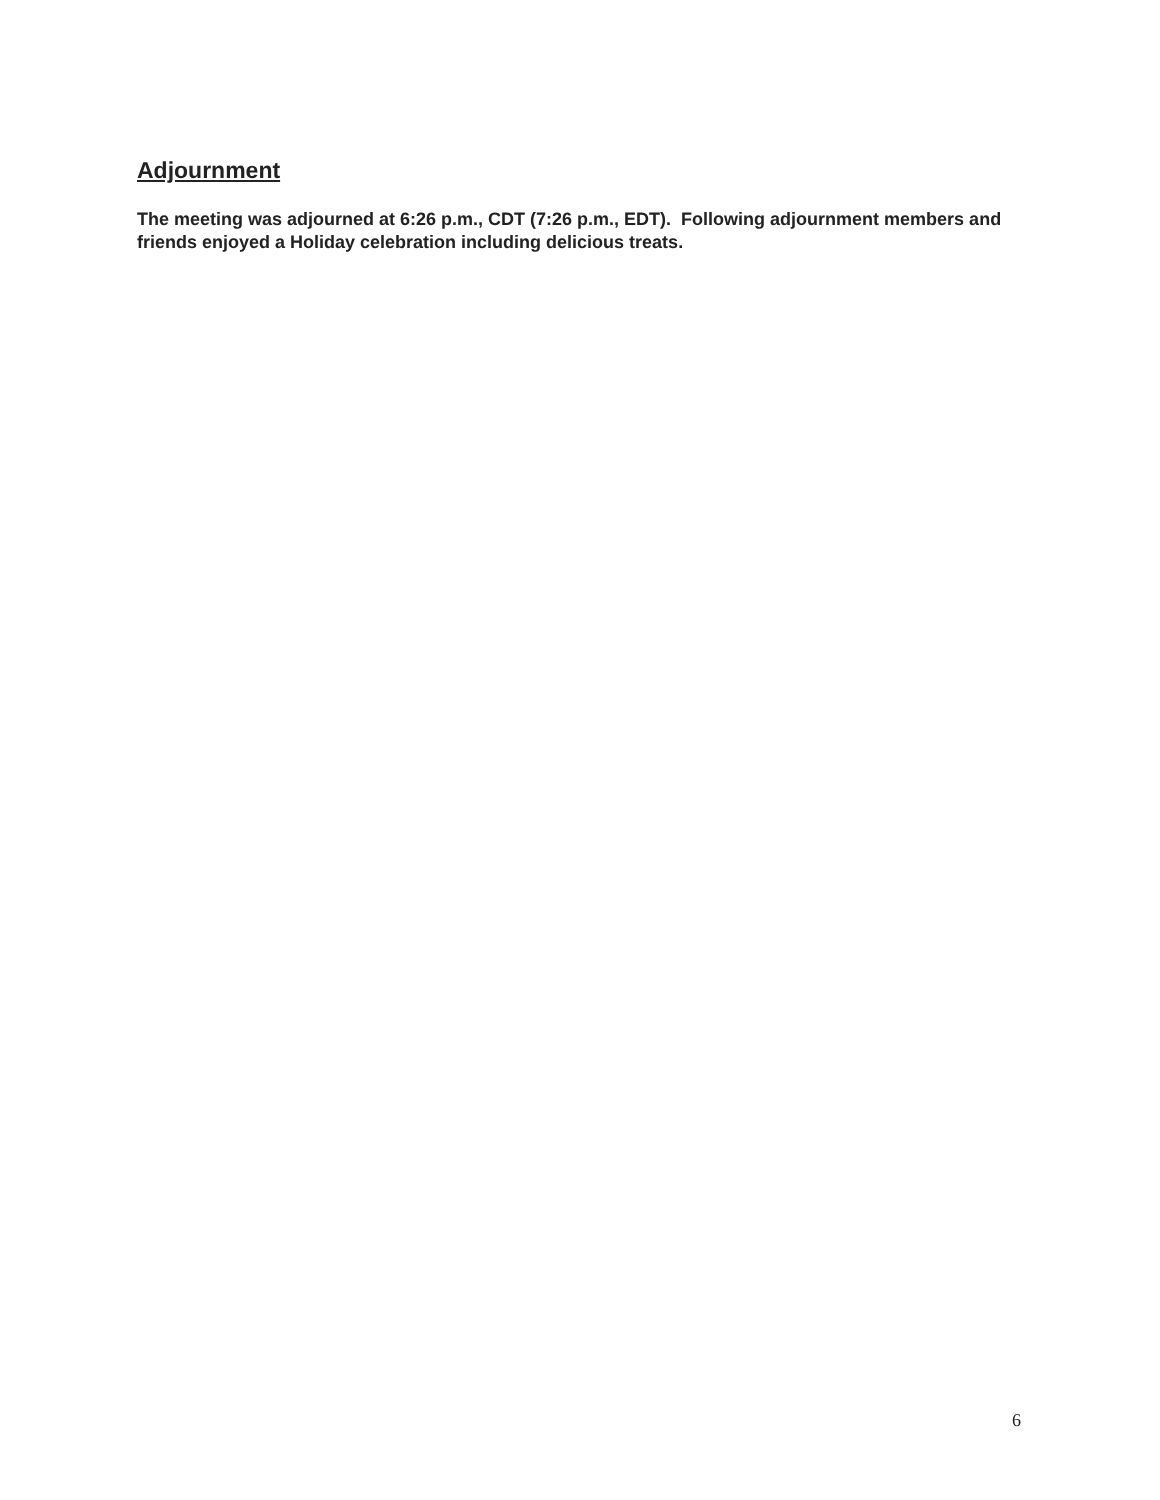Adjournment
The meeting was adjourned at 6:26 p.m., CDT (7:26 p.m., EDT). Following adjournment members and friends enjoyed a Holiday celebration including delicious treats.
6